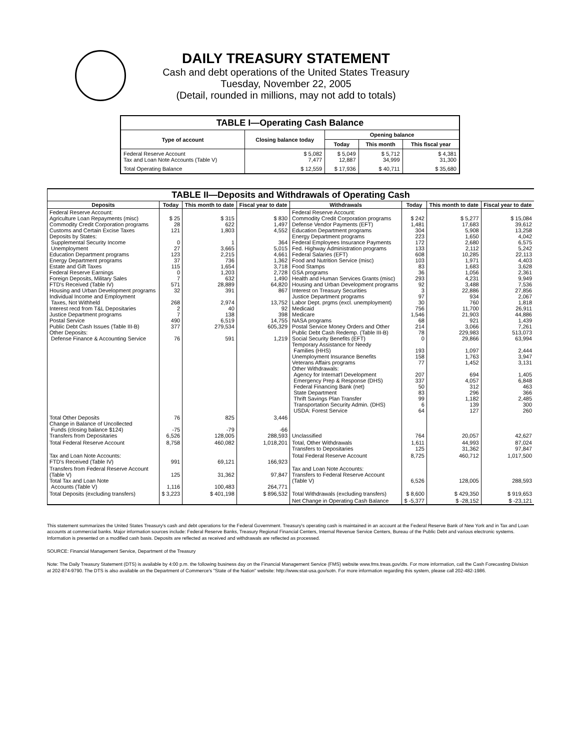DAILY TREASURY STATEMENT
Cash and debt operations of the United States Treasury
Tuesday, November 22, 2005
(Detail, rounded in millions, may not add to totals)
| TABLE I—Operating Cash Balance | | | | |
| Type of account | Closing balance today | Opening balance | | |
| | | Today | This month | This fiscal year |
| Federal Reserve Account Tax and Loan Note Accounts (Table V) | $ 5,082 7,477 | $ 5,049 12,887 | $ 5,712 34,999 | $ 4,381 31,300 |
| Total Operating Balance | $ 12,559 | $ 17,936 | $ 40,711 | $ 35,680 |
| TABLE II—Deposits and Withdrawals of Operating Cash | | | | | | | |
| Deposits | Today | This month to date | Fiscal year to date | Withdrawals | Today | This month to date | Fiscal year to date |
| Federal Reserve Account: Agriculture Loan Repayments (misc) Commodity Credit Corporation programs Customs and Certain Excise Taxes Deposits by States: Supplemental Security Income Unemployment Education Department programs Energy Department programs Estate and Gift Taxes Federal Reserve Earnings Foreign Deposits, Military Sales FTD's Received (Table IV) Housing and Urban Development programs Individual Income and Employment Taxes, Not Withheld Interest recd from T&L Depositaries Justice Department programs Postal Service Public Debt Cash Issues (Table III-B) Other Deposits: Defense Finance & Accounting Service | $ 25 28 121 0 27 123 37 115 0 7 571 32 268 2 7 490 377 76 | $ 315 622 1,803 1 3,665 2,215 736 1,654 1,203 632 28,889 391 2,974 40 138 6,519 279,534 591 | $ 830 1,497 4,552 364 5,015 4,661 1,362 3,718 2,728 1,490 64,820 867 13,752 92 398 14,755 605,329 1,219 | Federal Reserve Account: Commodity Credit Corporation programs Defense Vendor Payments (EFT) Education Department programs Energy Department programs Federal Employees Insurance Payments Fed. Highway Administration programs Federal Salaries (EFT) Food and Nutrition Service (misc) Food Stamps GSA programs Health and Human Services Grants (misc) Housing and Urban Development programs Interest on Treasury Securities Justice Department programs Labor Dept. prgms (excl. unemployment) Medicaid Medicare NASA programs Postal Service Money Orders and Other Public Debt Cash Redemp. (Table III-B) Social Security Benefits (EFT) Temporary Assistance for Needy Families (HHS) Unemployment Insurance Benefits Veterans Affairs programs Other Withdrawals: Agency for Internat'l Development Emergency Prep & Response (DHS) Federal Financing Bank (net) State Department Thrift Savings Plan Transfer Transportation Security Admin. (DHS) USDA: Forest Service | $ 242 1,481 304 223 172 133 608 103 83 36 293 92 3 97 30 756 1,546 68 214 78 0 193 158 77 207 337 50 83 99 6 64 | $ 5,277 17,683 5,908 1,650 2,680 2,112 10,285 1,971 1,683 1,056 4,231 3,488 22,886 934 760 11,700 21,903 921 3,066 229,983 29,866 1,097 1,763 1,452 694 4,057 312 296 1,182 139 127 | $ 15,084 39,612 13,258 4,042 6,575 5,242 22,113 4,403 3,628 2,361 9,949 7,536 27,856 2,067 1,818 26,911 44,886 1,439 7,261 513,073 63,994 2,444 3,947 3,131 1,405 6,848 463 366 2,485 300 260 |
| Total Other Deposits Change in Balance of Uncollected Funds (closing balance $124) Transfers from Depositaries | 76 -75 6,526 | 825 -79 128,005 | 3,446 -66 288,593 | Unclassified | 764 | 20,057 | 42,627 |
| Total Federal Reserve Account | 8,758 | 460,082 | 1,018,201 | Total, Other Withdrawals Transfers to Depositaries | 1,611 125 | 44,993 31,362 | 87,024 97,847 |
| Tax and Loan Note Accounts: FTD's Received (Table IV) | 991 | 69,121 | 166,923 | Total Federal Reserve Account | 8,725 | 460,712 | 1,017,500 |
| Transfers from Federal Reserve Account (Table V) Total Tax and Loan Note Accounts (Table V) | 125 1,116 | 31,362 100,483 | 97,847 264,771 | Tax and Loan Note Accounts: Transfers to Federal Reserve Account (Table V) | 6,526 | 128,005 | 288,593 |
| Total Deposits (excluding transfers) | $ 3,223 | $ 401,198 | $ 896,532 | Total Withdrawals (excluding transfers) | $ 8,600 | $ 429,350 | $ 919,653 |
| | | | | Net Change in Operating Cash Balance | $ -5,377 | $ -28,152 | $ -23,121 |
This statement summarizes the United States Treasury's cash and debt operations for the Federal Government. Treasury's operating cash is maintained in an account at the Federal Reserve Bank of New York and in Tax and Loan accounts at commercial banks. Major information sources include: Federal Reserve Banks, Treasury Regional Financial Centers, Internal Revenue Service Centers, Bureau of the Public Debt and various electronic systems. Information is presented on a modified cash basis. Deposits are reflected as received and withdrawals are reflected as processed.
SOURCE: Financial Management Service, Department of the Treasury
Note: The Daily Treasury Statement (DTS) is available by 4:00 p.m. the following business day on the Financial Management Service (FMS) website www.fms.treas.gov/dts. For more information, call the Cash Forecasting Division at 202-874-9790. The DTS is also available on the Department of Commerce's "State of the Nation" website: http://www.stat-usa.gov/sotn. For more information regarding this system, please call 202-482-1986.